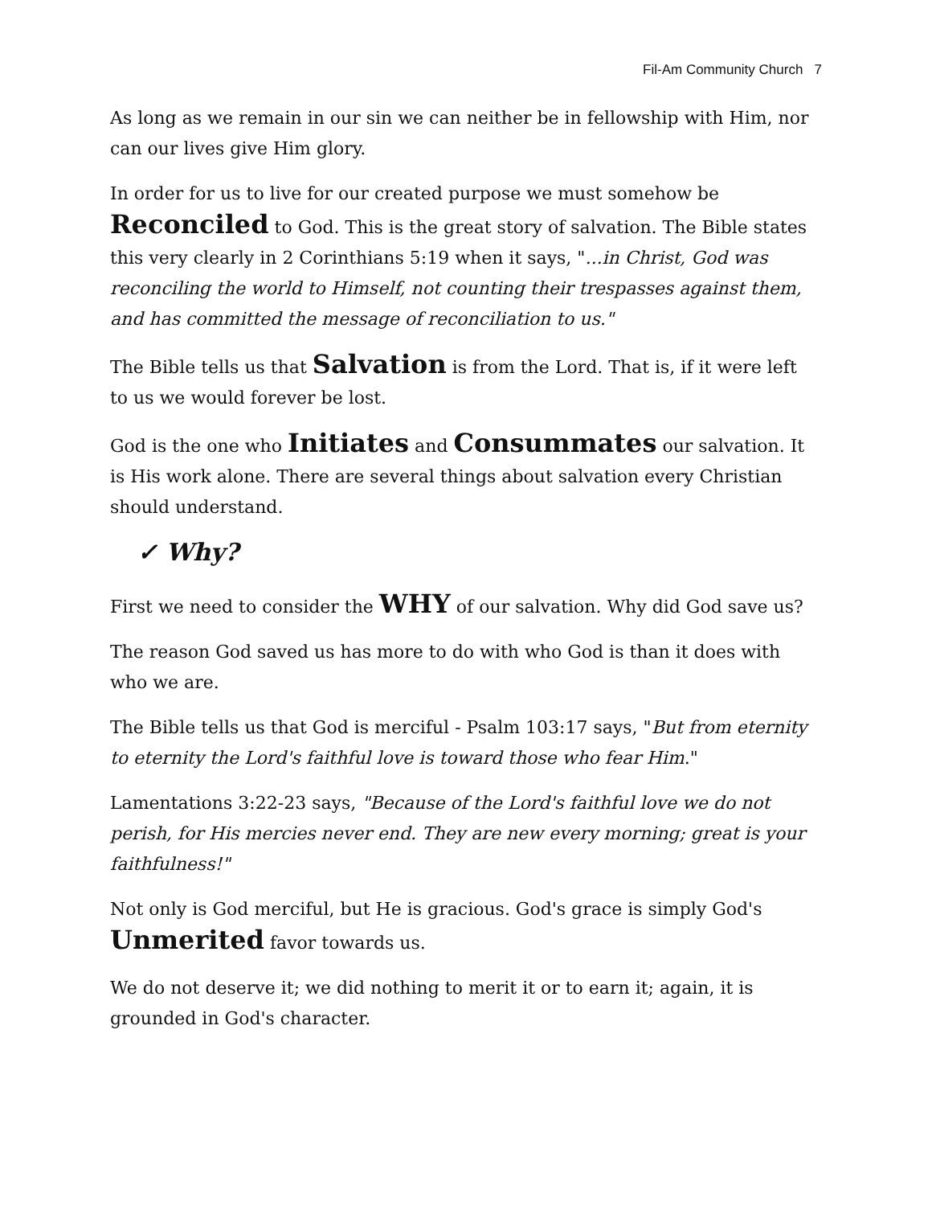Fil-Am Community Church 7
As long as we remain in our sin we can neither be in fellowship with Him, nor can our lives give Him glory.
In order for us to live for our created purpose we must somehow be Reconciled to God. This is the great story of salvation. The Bible states this very clearly in 2 Corinthians 5:19 when it says, "...in Christ, God was reconciling the world to Himself, not counting their trespasses against them, and has committed the message of reconciliation to us."
The Bible tells us that Salvation is from the Lord. That is, if it were left to us we would forever be lost.
God is the one who Initiates and Consummates our salvation. It is His work alone. There are several things about salvation every Christian should understand.
✓ Why?
First we need to consider the WHY of our salvation. Why did God save us?
The reason God saved us has more to do with who God is than it does with who we are.
The Bible tells us that God is merciful - Psalm 103:17 says, "But from eternity to eternity the Lord's faithful love is toward those who fear Him."
Lamentations 3:22-23 says, "Because of the Lord's faithful love we do not perish, for His mercies never end. They are new every morning; great is your faithfulness!"
Not only is God merciful, but He is gracious. God's grace is simply God's Unmerited favor towards us.
We do not deserve it; we did nothing to merit it or to earn it; again, it is grounded in God's character.